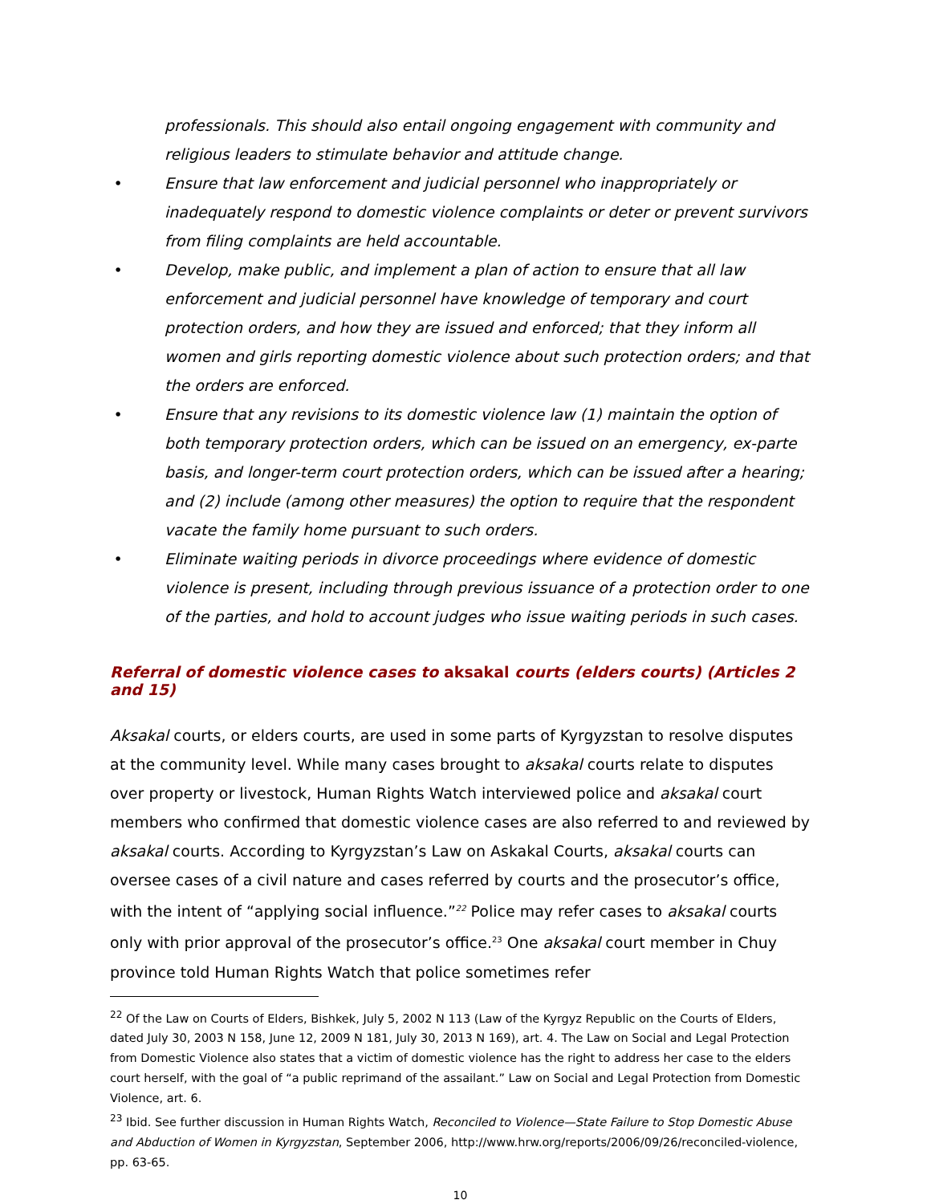professionals. This should also entail ongoing engagement with community and religious leaders to stimulate behavior and attitude change.
• Ensure that law enforcement and judicial personnel who inappropriately or inadequately respond to domestic violence complaints or deter or prevent survivors from filing complaints are held accountable.
• Develop, make public, and implement a plan of action to ensure that all law enforcement and judicial personnel have knowledge of temporary and court protection orders, and how they are issued and enforced; that they inform all women and girls reporting domestic violence about such protection orders; and that the orders are enforced.
• Ensure that any revisions to its domestic violence law (1) maintain the option of both temporary protection orders, which can be issued on an emergency, ex-parte basis, and longer-term court protection orders, which can be issued after a hearing; and (2) include (among other measures) the option to require that the respondent vacate the family home pursuant to such orders.
• Eliminate waiting periods in divorce proceedings where evidence of domestic violence is present, including through previous issuance of a protection order to one of the parties, and hold to account judges who issue waiting periods in such cases.
Referral of domestic violence cases to aksakal courts (elders courts) (Articles 2 and 15)
Aksakal courts, or elders courts, are used in some parts of Kyrgyzstan to resolve disputes at the community level. While many cases brought to aksakal courts relate to disputes over property or livestock, Human Rights Watch interviewed police and aksakal court members who confirmed that domestic violence cases are also referred to and reviewed by aksakal courts. According to Kyrgyzstan’s Law on Askakal Courts, aksakal courts can oversee cases of a civil nature and cases referred by courts and the prosecutor’s office, with the intent of “applying social influence.”<sup>22</sup> Police may refer cases to aksakal courts only with prior approval of the prosecutor’s office.<sup>23</sup> One aksakal court member in Chuy province told Human Rights Watch that police sometimes refer
<sup>22</sup> Of the Law on Courts of Elders, Bishkek, July 5, 2002 N 113 (Law of the Kyrgyz Republic on the Courts of Elders, dated July 30, 2003 N 158, June 12, 2009 N 181, July 30, 2013 N 169), art. 4. The Law on Social and Legal Protection from Domestic Violence also states that a victim of domestic violence has the right to address her case to the elders court herself, with the goal of “a public reprimand of the assailant.” Law on Social and Legal Protection from Domestic Violence, art. 6.
<sup>23</sup> Ibid. See further discussion in Human Rights Watch, Reconciled to Violence—State Failure to Stop Domestic Abuse and Abduction of Women in Kyrgyzstan, September 2006, http://www.hrw.org/reports/2006/09/26/reconciled-violence, pp. 63-65.
10